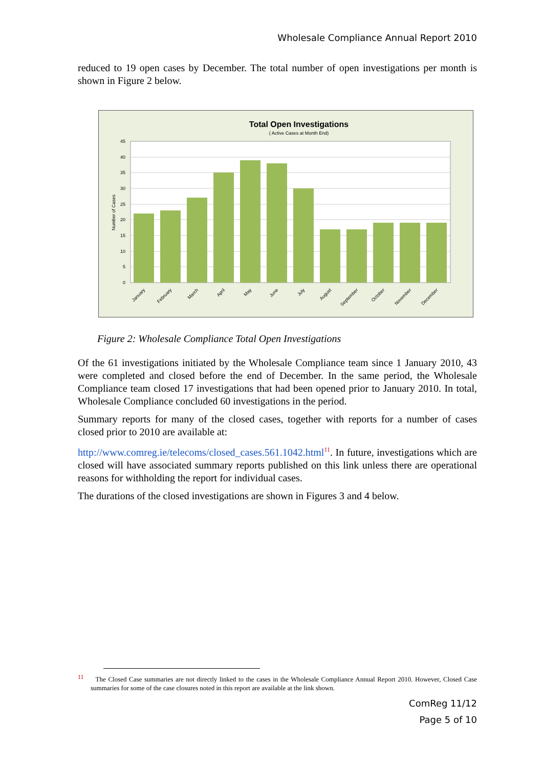Wholesale Compliance Annual Report 2010
reduced to 19 open cases by December. The total number of open investigations per month is shown in Figure 2 below.
Total Open Investigations
( Active Cases at Month End)
45
40
35
30
25
20
15
10
5
0
Number of Cases
January
February
March
April
May
June
July
August
September
October
November
December
Figure 2: Wholesale Compliance Total Open Investigations
Of the 61 investigations initiated by the Wholesale Compliance team since 1 January 2010, 43 were completed and closed before the end of December. In the same period, the Wholesale Compliance team closed 17 investigations that had been opened prior to January 2010. In total, Wholesale Compliance concluded 60 investigations in the period.
Summary reports for many of the closed cases, together with reports for a number of cases closed prior to 2010 are available at:
http://www.comreg.ie/telecoms/closed_cases.561.1042.html<sup>11</sup>. In future, investigations which are closed will have associated summary reports published on this link unless there are operational reasons for withholding the report for individual cases.
The durations of the closed investigations are shown in Figures 3 and 4 below.
<sup>11</sup> The Closed Case summaries are not directly linked to the cases in the Wholesale Compliance Annual Report 2010. However, Closed Case summaries for some of the case closures noted in this report are available at the link shown.
ComReg 11/12
Page 5 of 10